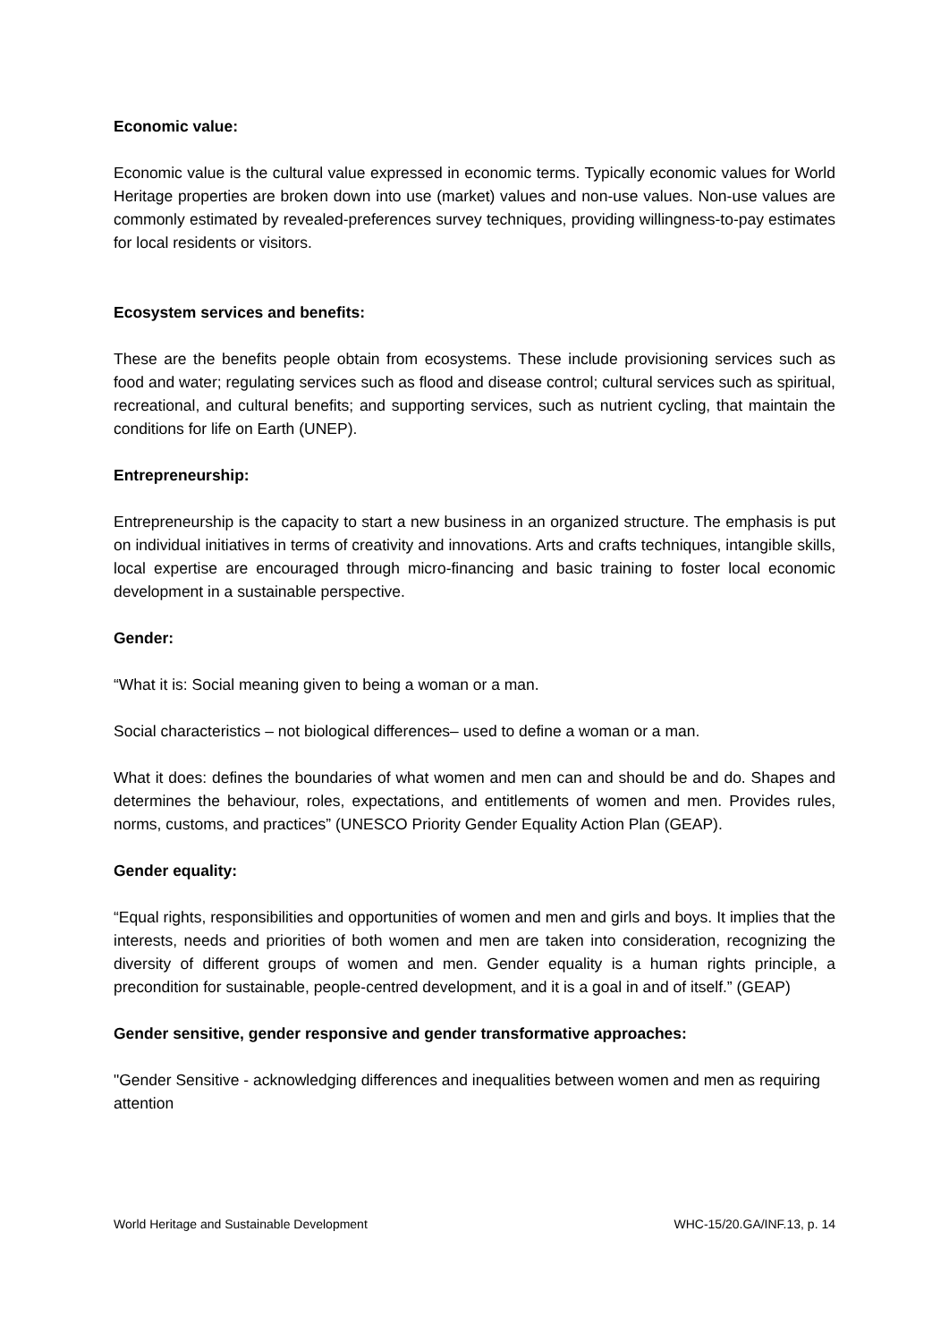Economic value:
Economic value is the cultural value expressed in economic terms. Typically economic values for World Heritage properties are broken down into use (market) values and non-use values. Non-use values are commonly estimated by revealed-preferences survey techniques, providing willingness-to-pay estimates for local residents or visitors.
Ecosystem services and benefits:
These are the benefits people obtain from ecosystems. These include provisioning services such as food and water; regulating services such as flood and disease control; cultural services such as spiritual, recreational, and cultural benefits; and supporting services, such as nutrient cycling, that maintain the conditions for life on Earth (UNEP).
Entrepreneurship:
Entrepreneurship is the capacity to start a new business in an organized structure. The emphasis is put on individual initiatives in terms of creativity and innovations. Arts and crafts techniques, intangible skills, local expertise are encouraged through micro-financing and basic training to foster local economic development in a sustainable perspective.
Gender:
“What it is: Social meaning given to being a woman or a man.
Social characteristics – not biological differences– used to define a woman or a man.
What it does: defines the boundaries of what women and men can and should be and do. Shapes and determines the behaviour, roles, expectations, and entitlements of women and men. Provides rules, norms, customs, and practices” (UNESCO Priority Gender Equality Action Plan (GEAP).
Gender equality:
“Equal rights, responsibilities and opportunities of women and men and girls and boys. It implies that the interests, needs and priorities of both women and men are taken into consideration, recognizing the diversity of different groups of women and men. Gender equality is a human rights principle, a precondition for sustainable, people-centred development, and it is a goal in and of itself.” (GEAP)
Gender sensitive, gender responsive and gender transformative approaches:
"Gender Sensitive - acknowledging differences and inequalities between women and men as requiring attention
World Heritage and Sustainable Development WHC-15/20.GA/INF.13, p. 14